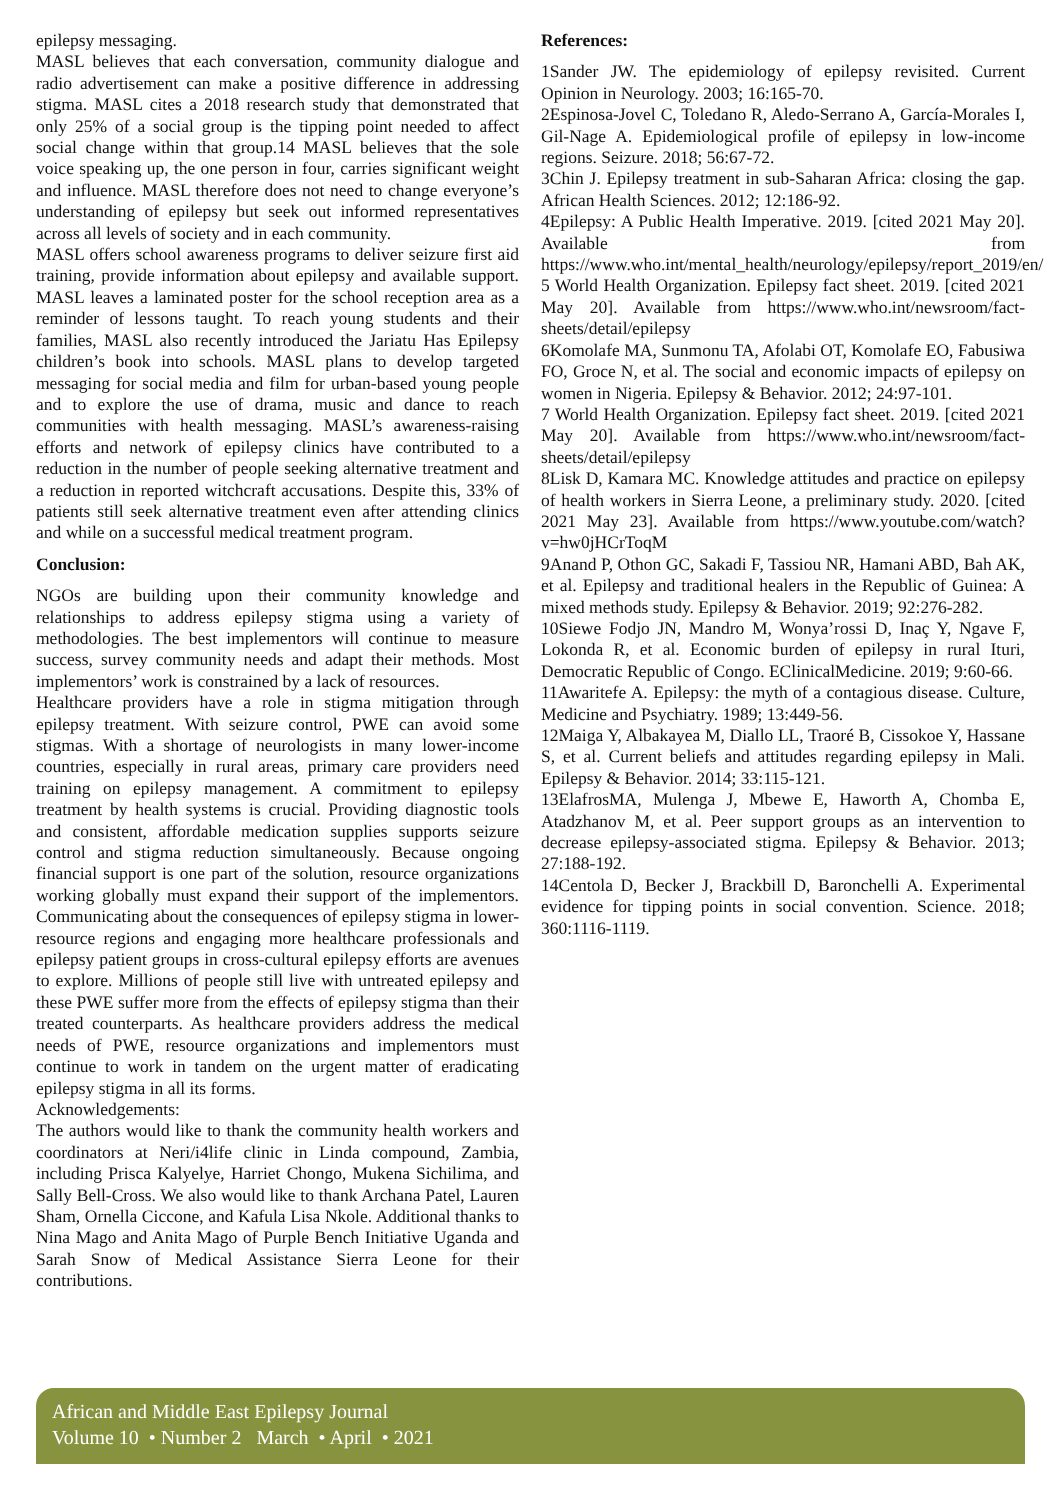epilepsy messaging.
MASL believes that each conversation, community dialogue and radio advertisement can make a positive difference in addressing stigma. MASL cites a 2018 research study that demonstrated that only 25% of a social group is the tipping point needed to affect social change within that group.14 MASL believes that the sole voice speaking up, the one person in four, carries significant weight and influence. MASL therefore does not need to change everyone’s understanding of epilepsy but seek out informed representatives across all levels of society and in each community.
MASL offers school awareness programs to deliver seizure first aid training, provide information about epilepsy and available support. MASL leaves a laminated poster for the school reception area as a reminder of lessons taught. To reach young students and their families, MASL also recently introduced the Jariatu Has Epilepsy children’s book into schools. MASL plans to develop targeted messaging for social media and film for urban-based young people and to explore the use of drama, music and dance to reach communities with health messaging. MASL’s awareness-raising efforts and network of epilepsy clinics have contributed to a reduction in the number of people seeking alternative treatment and a reduction in reported witchcraft accusations. Despite this, 33% of patients still seek alternative treatment even after attending clinics and while on a successful medical treatment program.
Conclusion:
NGOs are building upon their community knowledge and relationships to address epilepsy stigma using a variety of methodologies. The best implementors will continue to measure success, survey community needs and adapt their methods. Most implementors’ work is constrained by a lack of resources.
Healthcare providers have a role in stigma mitigation through epilepsy treatment. With seizure control, PWE can avoid some stigmas. With a shortage of neurologists in many lower-income countries, especially in rural areas, primary care providers need training on epilepsy management. A commitment to epilepsy treatment by health systems is crucial. Providing diagnostic tools and consistent, affordable medication supplies supports seizure control and stigma reduction simultaneously. Because ongoing financial support is one part of the solution, resource organizations working globally must expand their support of the implementors. Communicating about the consequences of epilepsy stigma in lower-resource regions and engaging more healthcare professionals and epilepsy patient groups in cross-cultural epilepsy efforts are avenues to explore. Millions of people still live with untreated epilepsy and these PWE suffer more from the effects of epilepsy stigma than their treated counterparts. As healthcare providers address the medical needs of PWE, resource organizations and implementors must continue to work in tandem on the urgent matter of eradicating epilepsy stigma in all its forms.
Acknowledgements:
The authors would like to thank the community health workers and coordinators at Neri/i4life clinic in Linda compound, Zambia, including Prisca Kalyelye, Harriet Chongo, Mukena Sichilima, and Sally Bell-Cross. We also would like to thank Archana Patel, Lauren Sham, Ornella Ciccone, and Kafula Lisa Nkole. Additional thanks to Nina Mago and Anita Mago of Purple Bench Initiative Uganda and Sarah Snow of Medical Assistance Sierra Leone for their contributions.
References:
1Sander JW. The epidemiology of epilepsy revisited. Current Opinion in Neurology. 2003; 16:165-70.
2Espinosa-Jovel C, Toledano R, Aledo-Serrano A, García-Morales I, Gil-Nage A. Epidemiological profile of epilepsy in low-income regions. Seizure. 2018; 56:67-72.
3Chin J. Epilepsy treatment in sub-Saharan Africa: closing the gap. African Health Sciences. 2012; 12:186-92.
4Epilepsy: A Public Health Imperative. 2019. [cited 2021 May 20]. Available from https://www.who.int/mental_health/neurology/epilepsy/report_2019/en/
5 World Health Organization. Epilepsy fact sheet. 2019. [cited 2021 May 20]. Available from https://www.who.int/newsroom/fact-sheets/detail/epilepsy
6Komolafe MA, Sunmonu TA, Afolabi OT, Komolafe EO, Fabusiwa FO, Groce N, et al. The social and economic impacts of epilepsy on women in Nigeria. Epilepsy & Behavior. 2012; 24:97-101.
7 World Health Organization. Epilepsy fact sheet. 2019. [cited 2021 May 20]. Available from https://www.who.int/newsroom/fact-sheets/detail/epilepsy
8Lisk D, Kamara MC. Knowledge attitudes and practice on epilepsy of health workers in Sierra Leone, a preliminary study. 2020. [cited 2021 May 23]. Available from https://www.youtube.com/watch?v=hw0jHCrToqM
9Anand P, Othon GC, Sakadi F, Tassiou NR, Hamani ABD, Bah AK, et al. Epilepsy and traditional healers in the Republic of Guinea: A mixed methods study. Epilepsy & Behavior. 2019; 92:276-282.
10Siewe Fodjo JN, Mandro M, Wonya’rossi D, Inaç Y, Ngave F, Lokonda R, et al. Economic burden of epilepsy in rural Ituri, Democratic Republic of Congo. EClinicalMedicine. 2019; 9:60-66.
11Awaritefe A. Epilepsy: the myth of a contagious disease. Culture, Medicine and Psychiatry. 1989; 13:449-56.
12Maiga Y, Albakayea M, Diallo LL, Traoré B, Cissokoe Y, Hassane S, et al. Current beliefs and attitudes regarding epilepsy in Mali. Epilepsy & Behavior. 2014; 33:115-121.
13ElafrosMA, Mulenga J, Mbewe E, Haworth A, Chomba E, Atadzhanov M, et al. Peer support groups as an intervention to decrease epilepsy-associated stigma. Epilepsy & Behavior. 2013; 27:188-192.
14Centola D, Becker J, Brackbill D, Baronchelli A. Experimental evidence for tipping points in social convention. Science. 2018; 360:1116-1119.
African and Middle East Epilepsy Journal
Volume 10 • Number 2 March • April • 2021